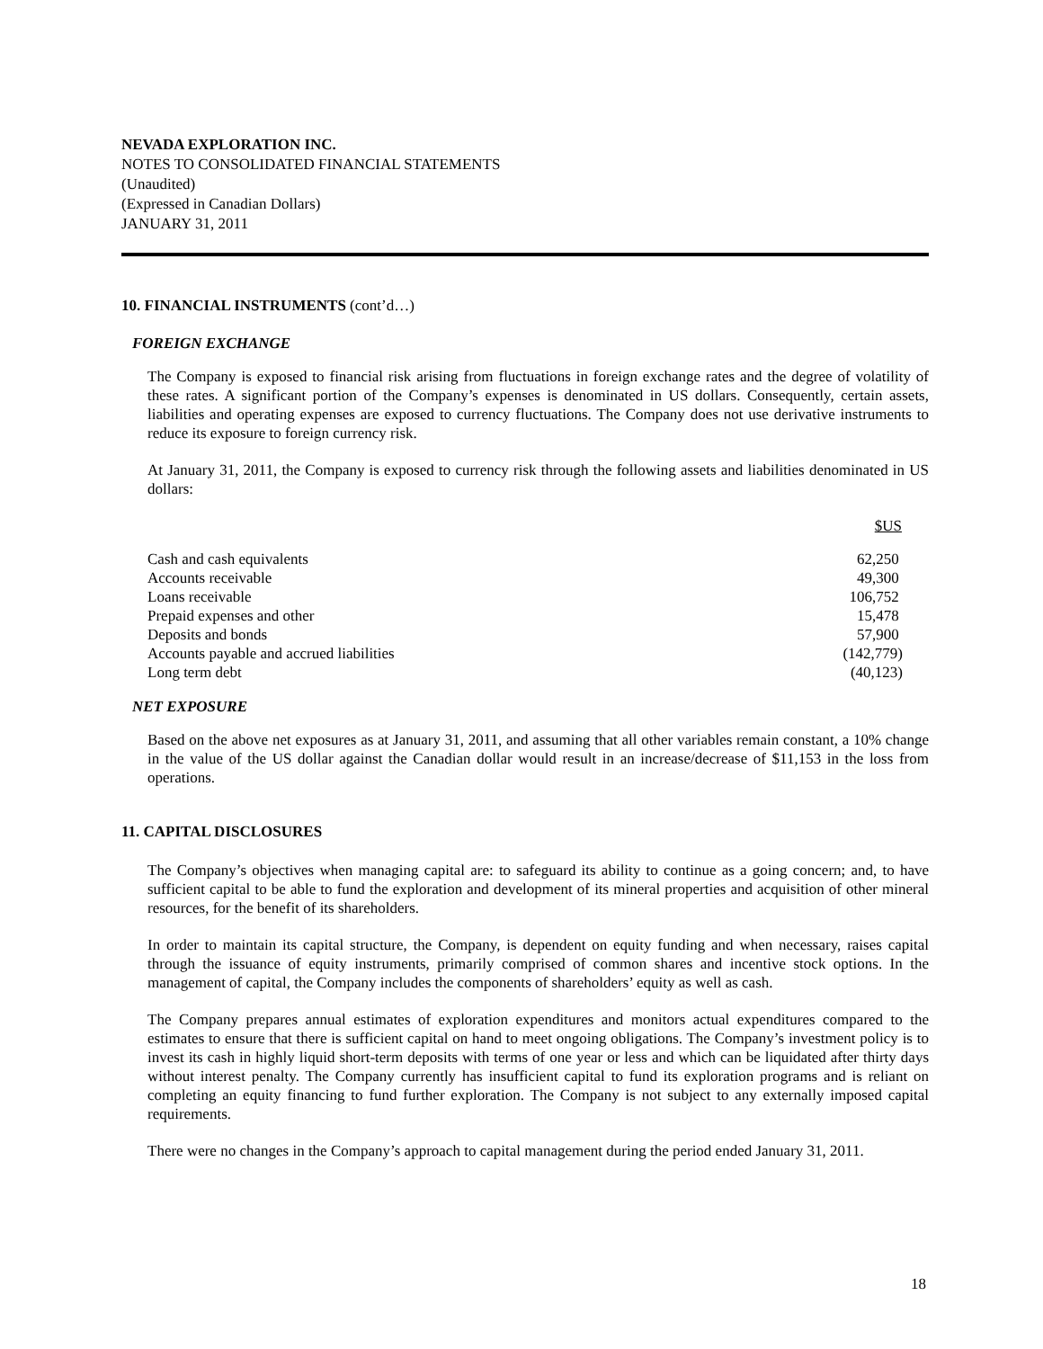NEVADA EXPLORATION INC.
NOTES TO CONSOLIDATED FINANCIAL STATEMENTS
(Unaudited)
(Expressed in Canadian Dollars)
JANUARY 31, 2011
10. FINANCIAL INSTRUMENTS (cont’d…)
FOREIGN EXCHANGE
The Company is exposed to financial risk arising from fluctuations in foreign exchange rates and the degree of volatility of these rates. A significant portion of the Company’s expenses is denominated in US dollars. Consequently, certain assets, liabilities and operating expenses are exposed to currency fluctuations. The Company does not use derivative instruments to reduce its exposure to foreign currency risk.
At January 31, 2011, the Company is exposed to currency risk through the following assets and liabilities denominated in US dollars:
| | $US |
| --- | --- |
| Cash and cash equivalents | 62,250 |
| Accounts receivable | 49,300 |
| Loans receivable | 106,752 |
| Prepaid expenses and other | 15,478 |
| Deposits and bonds | 57,900 |
| Accounts payable and accrued liabilities | (142,779) |
| Long term debt | (40,123) |
NET EXPOSURE
Based on the above net exposures as at January 31, 2011, and assuming that all other variables remain constant, a 10% change in the value of the US dollar against the Canadian dollar would result in an increase/decrease of $11,153 in the loss from operations.
11. CAPITAL DISCLOSURES
The Company’s objectives when managing capital are: to safeguard its ability to continue as a going concern; and, to have sufficient capital to be able to fund the exploration and development of its mineral properties and acquisition of other mineral resources, for the benefit of its shareholders.
In order to maintain its capital structure, the Company, is dependent on equity funding and when necessary, raises capital through the issuance of equity instruments, primarily comprised of common shares and incentive stock options. In the management of capital, the Company includes the components of shareholders’ equity as well as cash.
The Company prepares annual estimates of exploration expenditures and monitors actual expenditures compared to the estimates to ensure that there is sufficient capital on hand to meet ongoing obligations. The Company’s investment policy is to invest its cash in highly liquid short-term deposits with terms of one year or less and which can be liquidated after thirty days without interest penalty. The Company currently has insufficient capital to fund its exploration programs and is reliant on completing an equity financing to fund further exploration. The Company is not subject to any externally imposed capital requirements.
There were no changes in the Company’s approach to capital management during the period ended January 31, 2011.
18